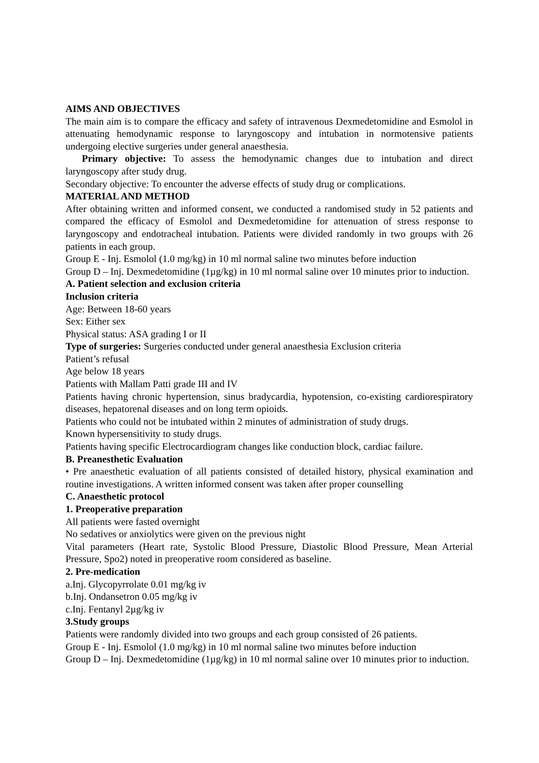AIMS AND OBJECTIVES
The main aim is to compare the efficacy and safety of intravenous Dexmedetomidine and Esmolol in attenuating hemodynamic response to laryngoscopy and intubation in normotensive patients undergoing elective surgeries under general anaesthesia.
Primary objective: To assess the hemodynamic changes due to intubation and direct laryngoscopy after study drug.
Secondary objective: To encounter the adverse effects of study drug or complications.
MATERIAL AND METHOD
After obtaining written and informed consent, we conducted a randomised study in 52 patients and compared the efficacy of Esmolol and Dexmedetomidine for attenuation of stress response to laryngoscopy and endotracheal intubation. Patients were divided randomly in two groups with 26 patients in each group.
Group E - Inj. Esmolol (1.0 mg/kg) in 10 ml normal saline two minutes before induction
Group D – Inj. Dexmedetomidine (1µg/kg) in 10 ml normal saline over 10 minutes prior to induction.
A. Patient selection and exclusion criteria
Inclusion criteria
Age: Between 18-60 years
Sex: Either sex
Physical status: ASA grading I or II
Type of surgeries: Surgeries conducted under general anaesthesia Exclusion criteria
Patient’s refusal
Age below 18 years
Patients with Mallam Patti grade III and IV
Patients having chronic hypertension, sinus bradycardia, hypotension, co-existing cardiorespiratory diseases, hepatorenal diseases and on long term opioids.
Patients who could not be intubated within 2 minutes of administration of study drugs.
Known hypersensitivity to study drugs.
Patients having specific Electrocardiogram changes like conduction block, cardiac failure.
B. Preanesthetic Evaluation
• Pre anaesthetic evaluation of all patients consisted of detailed history, physical examination and routine investigations. A written informed consent was taken after proper counselling
C. Anaesthetic protocol
1. Preoperative preparation
All patients were fasted overnight
No sedatives or anxiolytics were given on the previous night
Vital parameters (Heart rate, Systolic Blood Pressure, Diastolic Blood Pressure, Mean Arterial Pressure, Spo2) noted in preoperative room considered as baseline.
2. Pre-medication
a.Inj. Glycopyrrolate 0.01 mg/kg iv
b.Inj. Ondansetron 0.05 mg/kg iv
c.Inj. Fentanyl 2µg/kg iv
3.Study groups
Patients were randomly divided into two groups and each group consisted of 26 patients.
Group E - Inj. Esmolol (1.0 mg/kg) in 10 ml normal saline two minutes before induction
Group D – Inj. Dexmedetomidine (1µg/kg) in 10 ml normal saline over 10 minutes prior to induction.